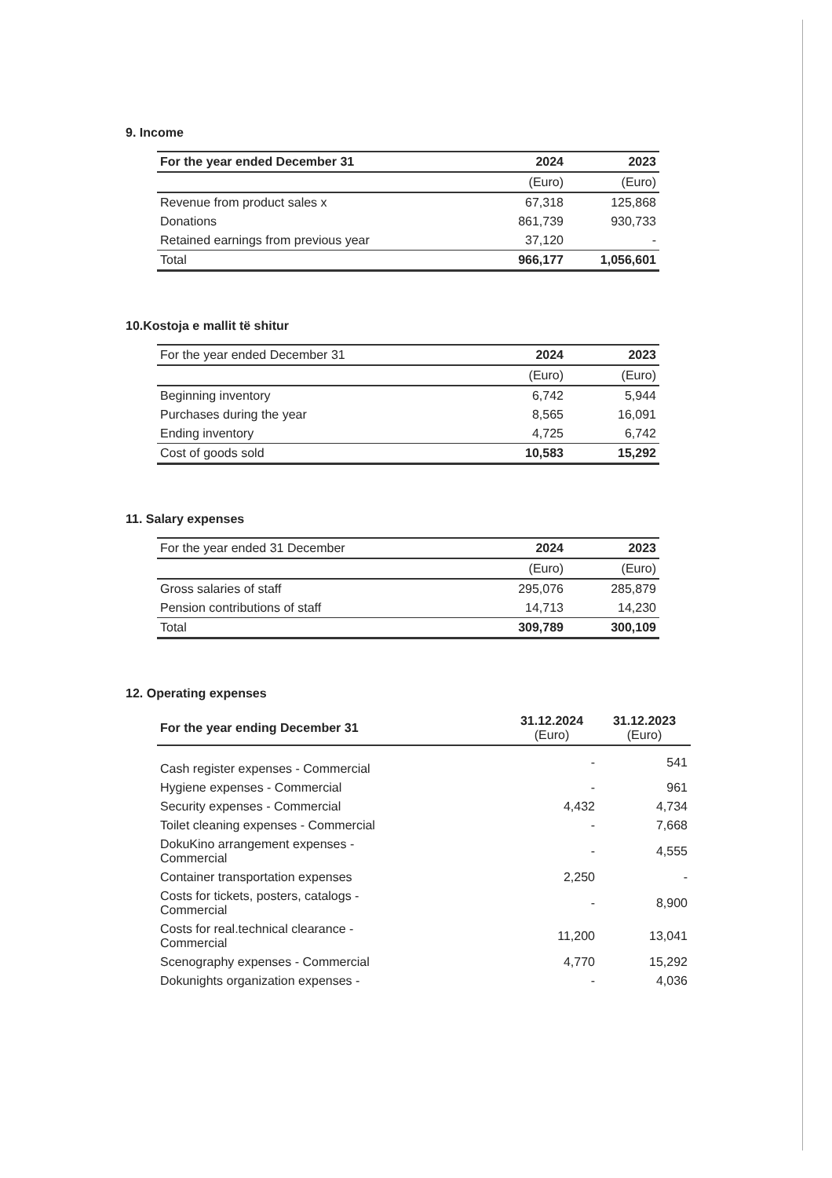9. Income
| For the year ended December 31 | 2024 | 2023 |
| --- | --- | --- |
| | (Euro) | (Euro) |
| Revenue from product sales x | 67,318 | 125,868 |
| Donations | 861,739 | 930,733 |
| Retained earnings from previous year | 37,120 | - |
| Total | 966,177 | 1,056,601 |
10.Kostoja e mallit të shitur
| For the year ended December 31 | 2024 | 2023 |
| | (Euro) | (Euro) |
| Beginning inventory | 6,742 | 5,944 |
| Purchases during the year | 8,565 | 16,091 |
| Ending inventory | 4,725 | 6,742 |
| Cost of goods sold | 10,583 | 15,292 |
11. Salary expenses
| For the year ended 31 December | 2024 | 2023 |
| | (Euro) | (Euro) |
| Gross salaries of staff | 295,076 | 285,879 |
| Pension contributions of staff | 14,713 | 14,230 |
| Total | 309,789 | 300,109 |
12. Operating expenses
| For the year ending December 31 | 31.12.2024 (Euro) | 31.12.2023 (Euro) |
| --- | --- | --- |
| Cash register expenses - Commercial | - | 541 |
| Hygiene expenses - Commercial | - | 961 |
| Security expenses - Commercial | 4,432 | 4,734 |
| Toilet cleaning expenses - Commercial | - | 7,668 |
| DokuKino arrangement expenses - Commercial | - | 4,555 |
| Container transportation expenses | 2,250 | - |
| Costs for tickets, posters, catalogs - Commercial | - | 8,900 |
| Costs for real.technical clearance - Commercial | 11,200 | 13,041 |
| Scenography expenses - Commercial | 4,770 | 15,292 |
| Dokunights organization expenses - | - | 4,036 |